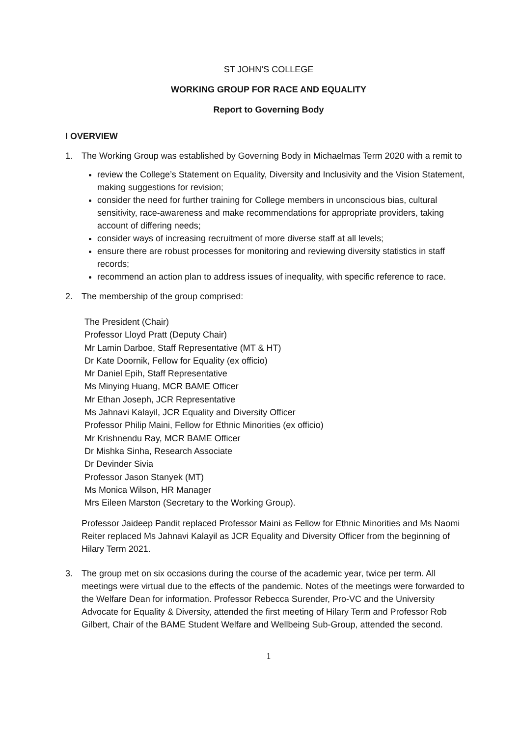ST JOHN’S COLLEGE
WORKING GROUP FOR RACE AND EQUALITY
Report to Governing Body
I OVERVIEW
1. The Working Group was established by Governing Body in Michaelmas Term 2020 with a remit to
review the College’s Statement on Equality, Diversity and Inclusivity and the Vision Statement, making suggestions for revision;
consider the need for further training for College members in unconscious bias, cultural sensitivity, race-awareness and make recommendations for appropriate providers, taking account of differing needs;
consider ways of increasing recruitment of more diverse staff at all levels;
ensure there are robust processes for monitoring and reviewing diversity statistics in staff records;
recommend an action plan to address issues of inequality, with specific reference to race.
2. The membership of the group comprised:
The President (Chair)
Professor Lloyd Pratt (Deputy Chair)
Mr Lamin Darboe, Staff Representative (MT & HT)
Dr Kate Doornik, Fellow for Equality (ex officio)
Mr Daniel Epih, Staff Representative
Ms Minying Huang, MCR BAME Officer
Mr Ethan Joseph, JCR Representative
Ms Jahnavi Kalayil, JCR Equality and Diversity Officer
Professor Philip Maini, Fellow for Ethnic Minorities (ex officio)
Mr Krishnendu Ray, MCR BAME Officer
Dr Mishka Sinha, Research Associate
Dr Devinder Sivia
Professor Jason Stanyek (MT)
Ms Monica Wilson, HR Manager
Mrs Eileen Marston (Secretary to the Working Group).
Professor Jaideep Pandit replaced Professor Maini as Fellow for Ethnic Minorities and Ms Naomi Reiter replaced Ms Jahnavi Kalayil as JCR Equality and Diversity Officer from the beginning of Hilary Term 2021.
3. The group met on six occasions during the course of the academic year, twice per term. All meetings were virtual due to the effects of the pandemic. Notes of the meetings were forwarded to the Welfare Dean for information. Professor Rebecca Surender, Pro-VC and the University Advocate for Equality & Diversity, attended the first meeting of Hilary Term and Professor Rob Gilbert, Chair of the BAME Student Welfare and Wellbeing Sub-Group, attended the second.
1